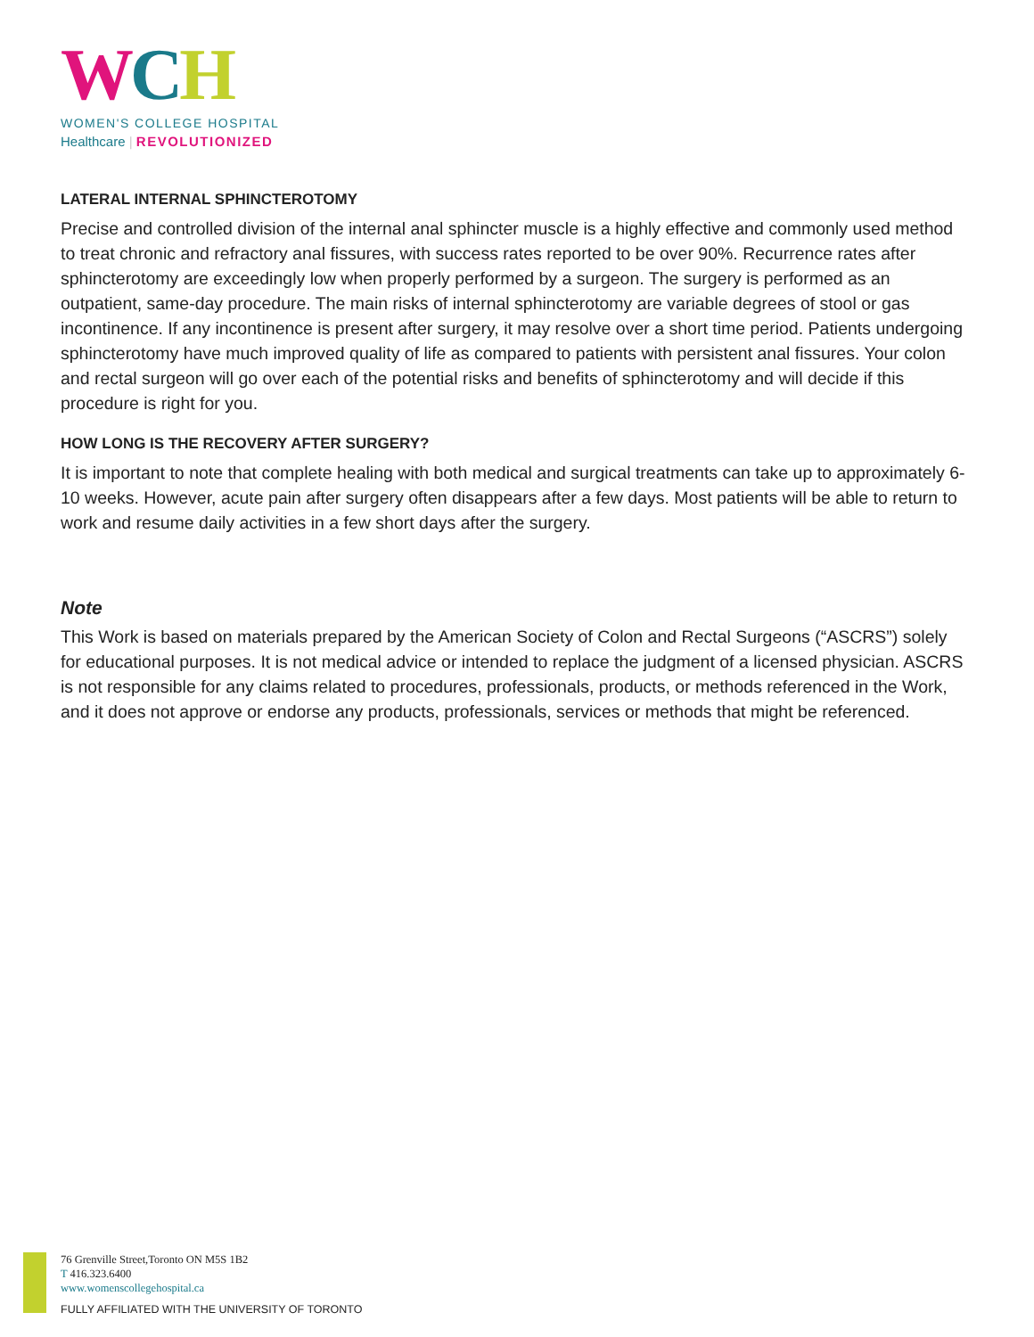WCH
WOMEN'S COLLEGE HOSPITAL
Healthcare | REVOLUTIONIZED
LATERAL INTERNAL SPHINCTEROTOMY
Precise and controlled division of the internal anal sphincter muscle is a highly effective and commonly used method to treat chronic and refractory anal fissures, with success rates reported to be over 90%. Recurrence rates after sphincterotomy are exceedingly low when properly performed by a surgeon. The surgery is performed as an outpatient, same-day procedure. The main risks of internal sphincterotomy are variable degrees of stool or gas incontinence. If any incontinence is present after surgery, it may resolve over a short time period. Patients undergoing sphincterotomy have much improved quality of life as compared to patients with persistent anal fissures. Your colon and rectal surgeon will go over each of the potential risks and benefits of sphincterotomy and will decide if this procedure is right for you.
HOW LONG IS THE RECOVERY AFTER SURGERY?
It is important to note that complete healing with both medical and surgical treatments can take up to approximately 6-10 weeks. However, acute pain after surgery often disappears after a few days. Most patients will be able to return to work and resume daily activities in a few short days after the surgery.
Note
This Work is based on materials prepared by the American Society of Colon and Rectal Surgeons (“ASCRS”) solely for educational purposes. It is not medical advice or intended to replace the judgment of a licensed physician. ASCRS is not responsible for any claims related to procedures, professionals, products, or methods referenced in the Work, and it does not approve or endorse any products, professionals, services or methods that might be referenced.
76 Grenville Street,Toronto ON M5S 1B2
T 416.323.6400
www.womenscollegehospital.ca
FULLY AFFILIATED WITH THE UNIVERSITY OF TORONTO